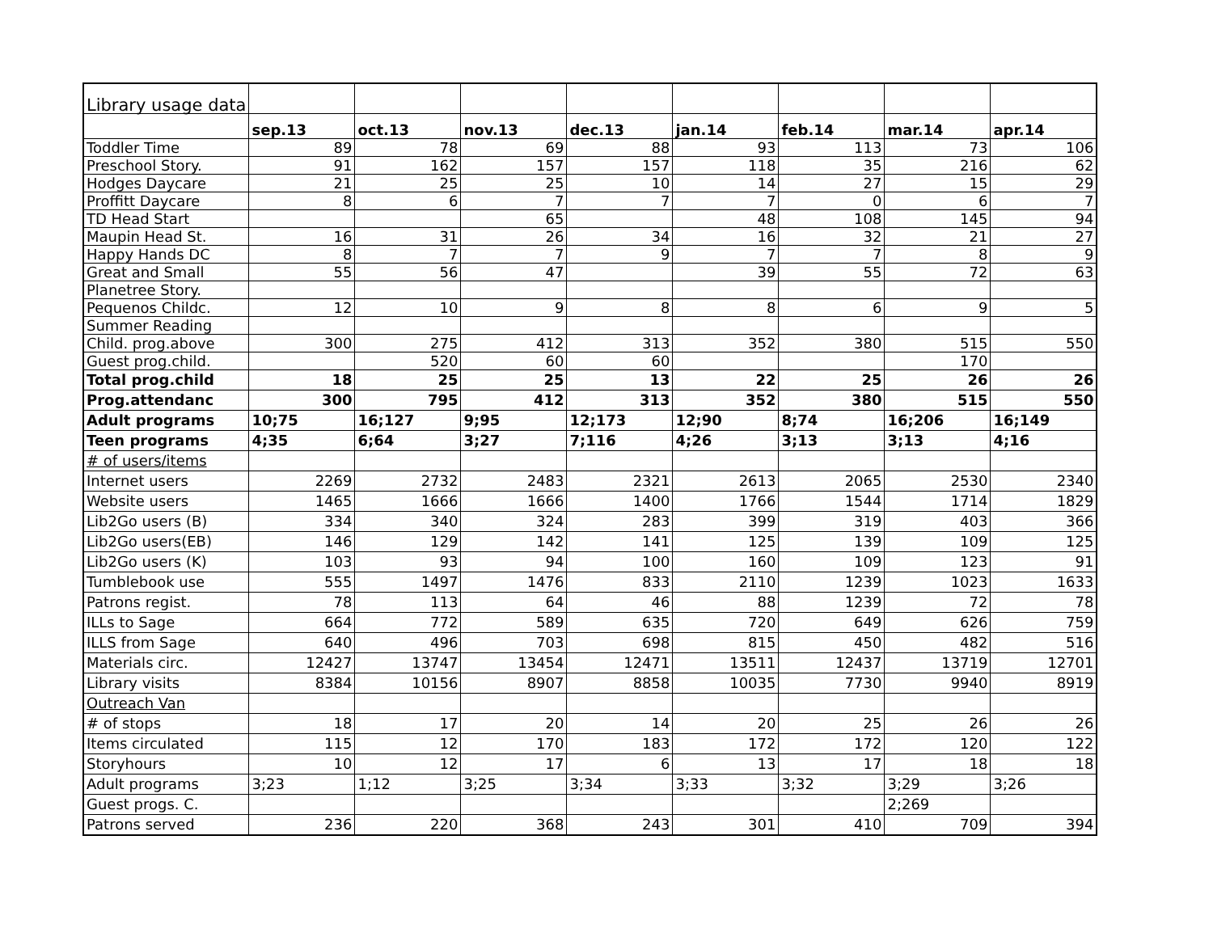| Library usage data | | | | | | | | |
| | sep.13 | oct.13 | nov.13 | dec.13 | jan.14 | feb.14 | mar.14 | apr.14 |
| Toddler Time | 89 | 78 | 69 | 88 | 93 | 113 | 73 | 106 |
| Preschool Story. | 91 | 162 | 157 | 157 | 118 | 35 | 216 | 62 |
| Hodges Daycare | 21 | 25 | 25 | 10 | 14 | 27 | 15 | 29 |
| Proffitt Daycare | 8 | 6 | 7 | 7 | 7 | 0 | 6 | 7 |
| TD Head Start | | | 65 | | 48 | 108 | 145 | 94 |
| Maupin Head St. | 16 | 31 | 26 | 34 | 16 | 32 | 21 | 27 |
| Happy Hands DC | 8 | 7 | 7 | 9 | 7 | 7 | 8 | 9 |
| Great and Small | 55 | 56 | 47 | | 39 | 55 | 72 | 63 |
| Planetree Story. | | | | | | | | |
| Pequenos Childc. | 12 | 10 | 9 | 8 | 8 | 6 | 9 | 5 |
| Summer Reading | | | | | | | | |
| Child. prog.above | 300 | 275 | 412 | 313 | 352 | 380 | 515 | 550 |
| Guest prog.child. | | 520 | 60 | 60 | | | 170 | |
| Total prog.child | 18 | 25 | 25 | 13 | 22 | 25 | 26 | 26 |
| Prog.attendanc | 300 | 795 | 412 | 313 | 352 | 380 | 515 | 550 |
| Adult programs | 10;75 | 16;127 | 9;95 | 12;173 | 12;90 | 8;74 | 16;206 | 16;149 |
| Teen programs | 4;35 | 6;64 | 3;27 | 7;116 | 4;26 | 3;13 | 3;13 | 4;16 |
| # of users/items | | | | | | | | |
| Internet users | 2269 | 2732 | 2483 | 2321 | 2613 | 2065 | 2530 | 2340 |
| Website users | 1465 | 1666 | 1666 | 1400 | 1766 | 1544 | 1714 | 1829 |
| Lib2Go users (B) | 334 | 340 | 324 | 283 | 399 | 319 | 403 | 366 |
| Lib2Go users(EB) | 146 | 129 | 142 | 141 | 125 | 139 | 109 | 125 |
| Lib2Go users (K) | 103 | 93 | 94 | 100 | 160 | 109 | 123 | 91 |
| Tumblebook use | 555 | 1497 | 1476 | 833 | 2110 | 1239 | 1023 | 1633 |
| Patrons regist. | 78 | 113 | 64 | 46 | 88 | 1239 | 72 | 78 |
| ILLs to Sage | 664 | 772 | 589 | 635 | 720 | 649 | 626 | 759 |
| ILLS from Sage | 640 | 496 | 703 | 698 | 815 | 450 | 482 | 516 |
| Materials circ. | 12427 | 13747 | 13454 | 12471 | 13511 | 12437 | 13719 | 12701 |
| Library visits | 8384 | 10156 | 8907 | 8858 | 10035 | 7730 | 9940 | 8919 |
| Outreach Van | | | | | | | | |
| # of stops | 18 | 17 | 20 | 14 | 20 | 25 | 26 | 26 |
| Items circulated | 115 | 12 | 170 | 183 | 172 | 172 | 120 | 122 |
| Storyhours | 10 | 12 | 17 | 6 | 13 | 17 | 18 | 18 |
| Adult programs | 3;23 | 1;12 | 3;25 | 3;34 | 3;33 | 3;32 | 3;29 | 3;26 |
| Guest progs. C. | | | | | | | 2;269 | |
| Patrons served | 236 | 220 | 368 | 243 | 301 | 410 | 709 | 394 |